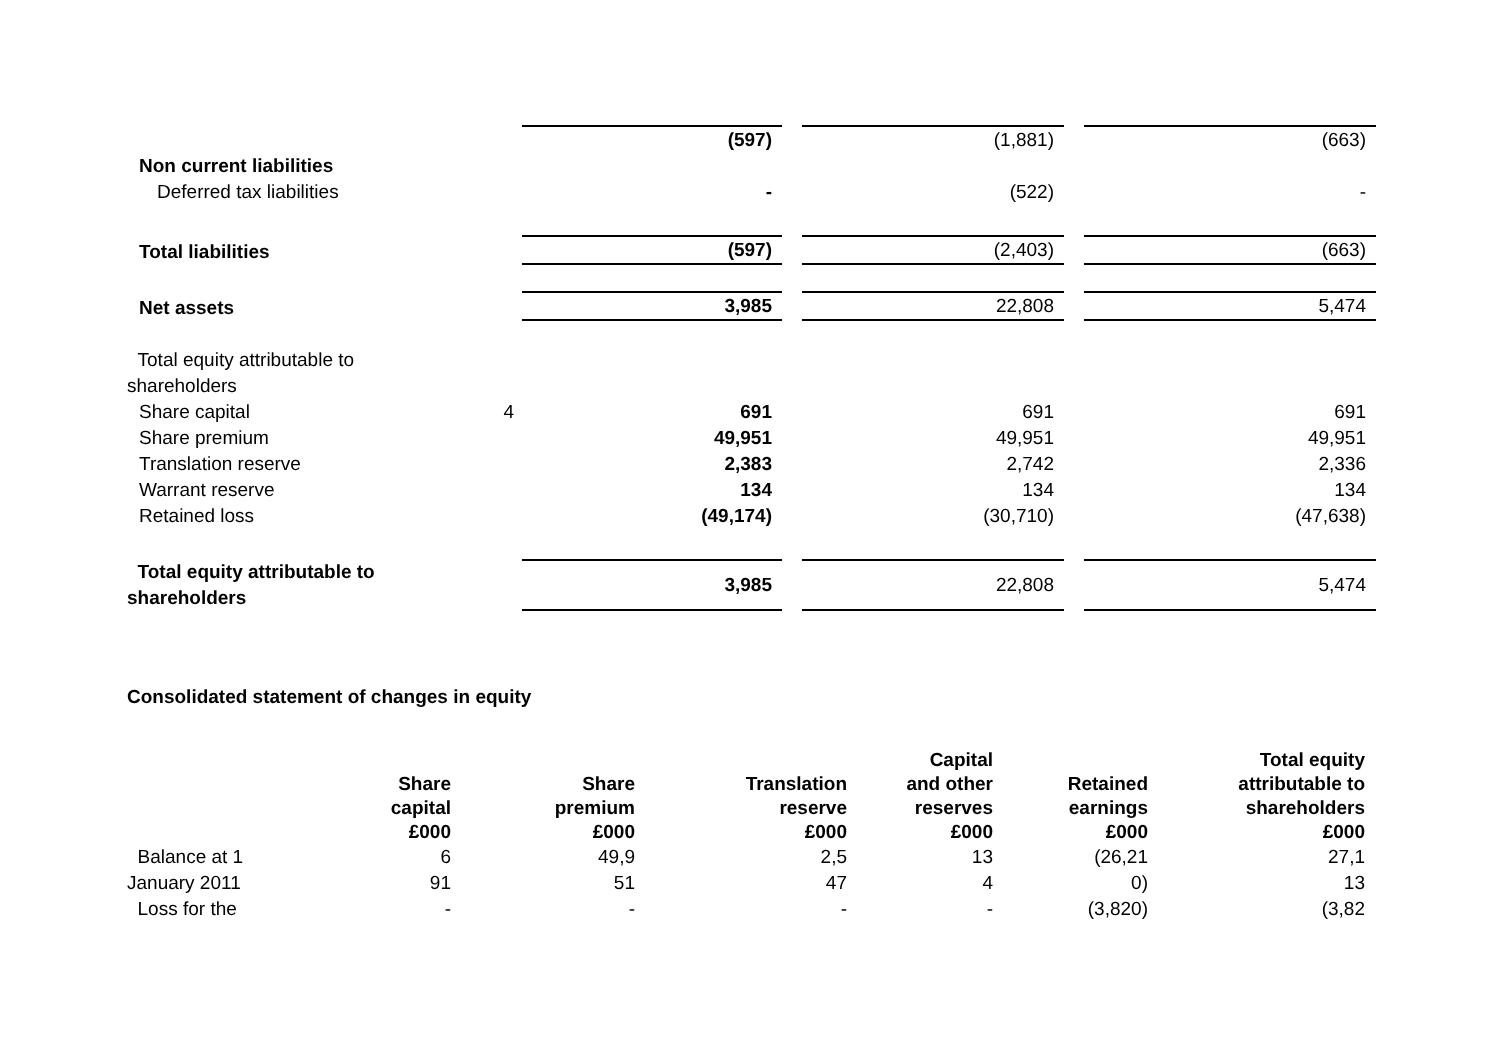| | | (597) | | (1,881) | | (663) |
| Non current liabilities | | | | | | |
| Deferred tax liabilities | | - | | (522) | | - |
| Total liabilities | | (597) | | (2,403) | | (663) |
| Net assets | | 3,985 | | 22,808 | | 5,474 |
| Total equity attributable to shareholders | | | | | | |
| Share capital | 4 | 691 | | 691 | | 691 |
| Share premium | | 49,951 | | 49,951 | | 49,951 |
| Translation reserve | | 2,383 | | 2,742 | | 2,336 |
| Warrant reserve | | 134 | | 134 | | 134 |
| Retained loss | | (49,174) | | (30,710) | | (47,638) |
| Total equity attributable to shareholders | | 3,985 | | 22,808 | | 5,474 |
Consolidated statement of changes in equity
| | Share capital | Share premium | Translation reserve | Capital and other reserves | Retained earnings | Total equity attributable to shareholders |
| --- | --- | --- | --- | --- | --- | --- |
| | £000 | £000 | £000 | £000 | £000 | £000 |
| Balance at 1 January 2011 | 6 91 | 49,9 51 | 2,5 47 | 13 4 | (26,21 0) | 27,1 13 |
| Loss for the | - | - | - | - | (3,820) | (3,82 |